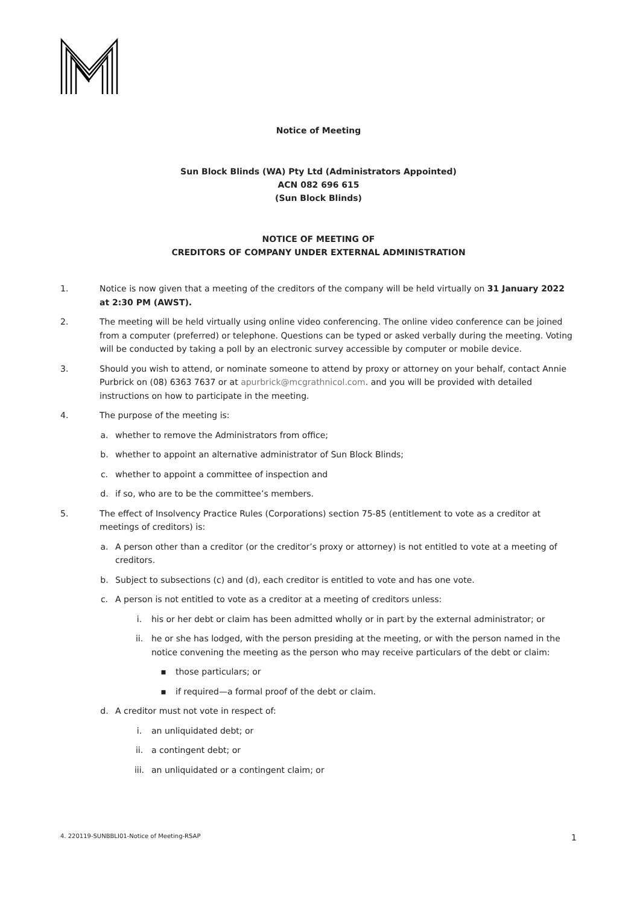Notice of Meeting
Sun Block Blinds (WA) Pty Ltd (Administrators Appointed)
ACN 082 696 615
(Sun Block Blinds)
NOTICE OF MEETING OF
CREDITORS OF COMPANY UNDER EXTERNAL ADMINISTRATION
1. Notice is now given that a meeting of the creditors of the company will be held virtually on 31 January 2022 at 2:30 PM (AWST).
2. The meeting will be held virtually using online video conferencing. The online video conference can be joined from a computer (preferred) or telephone. Questions can be typed or asked verbally during the meeting. Voting will be conducted by taking a poll by an electronic survey accessible by computer or mobile device.
3. Should you wish to attend, or nominate someone to attend by proxy or attorney on your behalf, contact Annie Purbrick on (08) 6363 7637 or at apurbrick@mcgrathnicol.com. and you will be provided with detailed instructions on how to participate in the meeting.
4. The purpose of the meeting is:
a. whether to remove the Administrators from office;
b. whether to appoint an alternative administrator of Sun Block Blinds;
c. whether to appoint a committee of inspection and
d. if so, who are to be the committee’s members.
5. The effect of Insolvency Practice Rules (Corporations) section 75-85 (entitlement to vote as a creditor at meetings of creditors) is:
a. A person other than a creditor (or the creditor’s proxy or attorney) is not entitled to vote at a meeting of creditors.
b. Subject to subsections (c) and (d), each creditor is entitled to vote and has one vote.
c. A person is not entitled to vote as a creditor at a meeting of creditors unless:
i. his or her debt or claim has been admitted wholly or in part by the external administrator; or
ii. he or she has lodged, with the person presiding at the meeting, or with the person named in the notice convening the meeting as the person who may receive particulars of the debt or claim:
▪ those particulars; or
▪ if required—a formal proof of the debt or claim.
d. A creditor must not vote in respect of:
i. an unliquidated debt; or
ii. a contingent debt; or
iii. an unliquidated or a contingent claim; or
4. 220119-SUNBBLI01-Notice of Meeting-RSAP 1